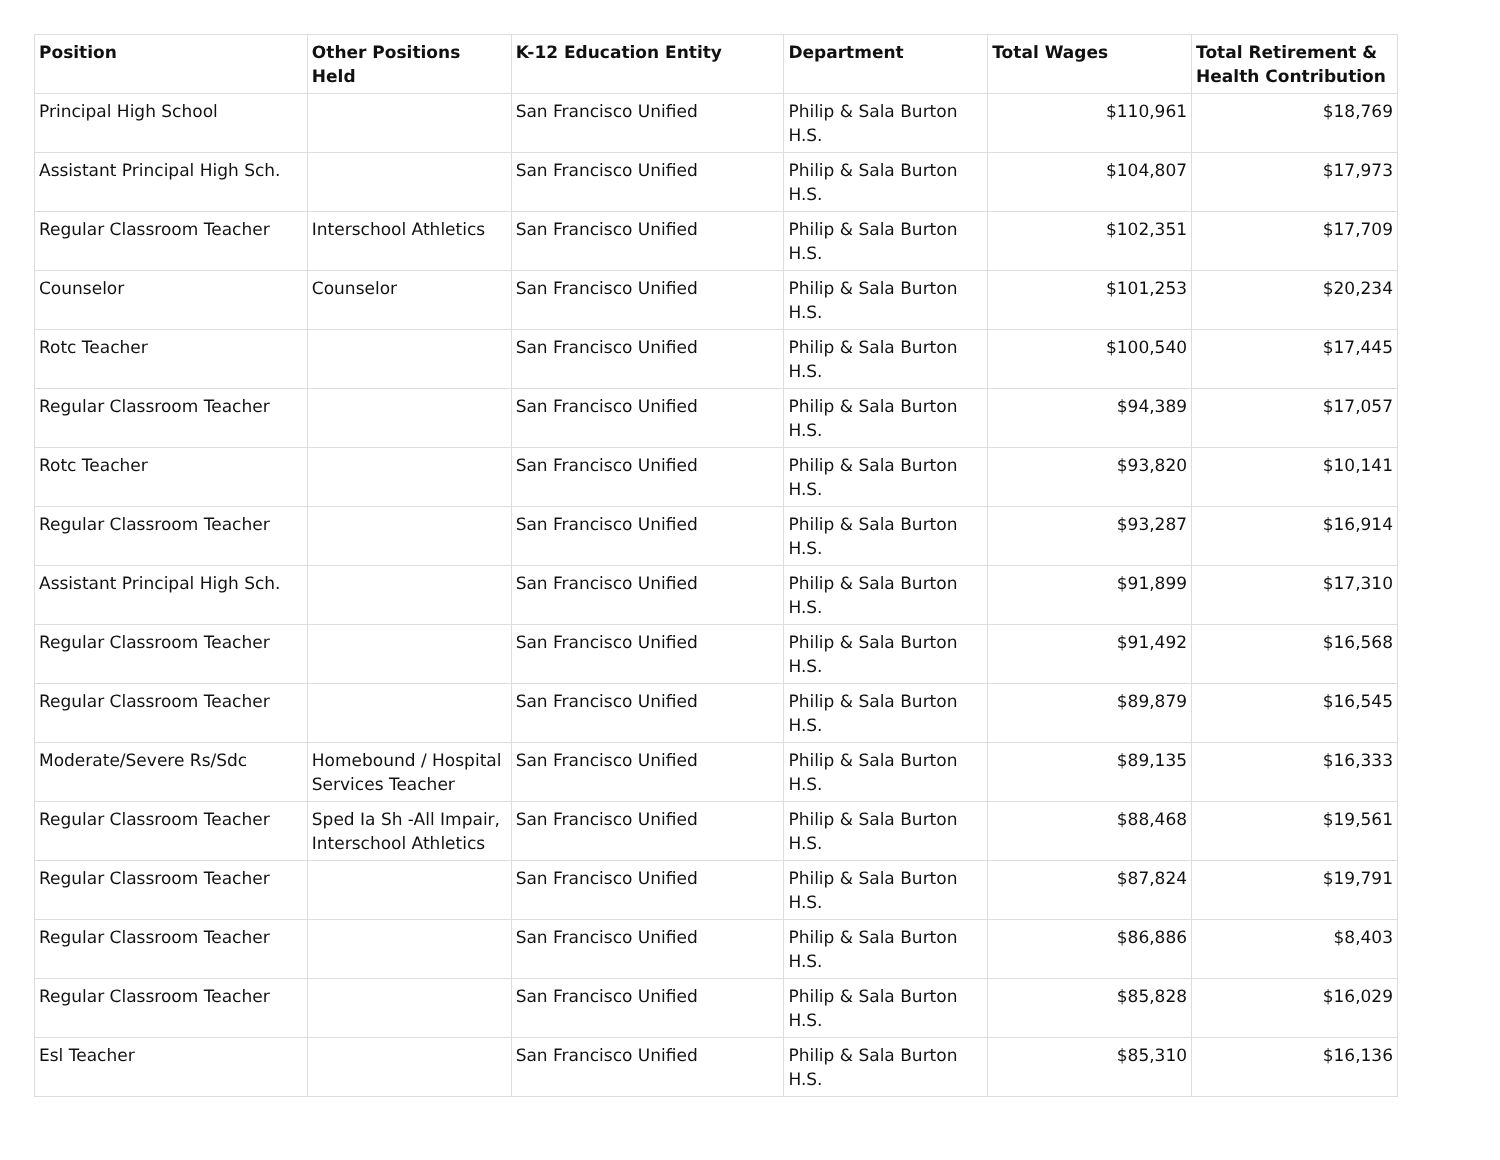| Position | Other Positions Held | K-12 Education Entity | Department | Total Wages | Total Retirement & Health Contribution |
| --- | --- | --- | --- | --- | --- |
| Principal High School | | San Francisco Unified | Philip & Sala Burton H.S. | $110,961 | $18,769 |
| Assistant Principal High Sch. | | San Francisco Unified | Philip & Sala Burton H.S. | $104,807 | $17,973 |
| Regular Classroom Teacher | Interschool Athletics | San Francisco Unified | Philip & Sala Burton H.S. | $102,351 | $17,709 |
| Counselor | Counselor | San Francisco Unified | Philip & Sala Burton H.S. | $101,253 | $20,234 |
| Rotc Teacher | | San Francisco Unified | Philip & Sala Burton H.S. | $100,540 | $17,445 |
| Regular Classroom Teacher | | San Francisco Unified | Philip & Sala Burton H.S. | $94,389 | $17,057 |
| Rotc Teacher | | San Francisco Unified | Philip & Sala Burton H.S. | $93,820 | $10,141 |
| Regular Classroom Teacher | | San Francisco Unified | Philip & Sala Burton H.S. | $93,287 | $16,914 |
| Assistant Principal High Sch. | | San Francisco Unified | Philip & Sala Burton H.S. | $91,899 | $17,310 |
| Regular Classroom Teacher | | San Francisco Unified | Philip & Sala Burton H.S. | $91,492 | $16,568 |
| Regular Classroom Teacher | | San Francisco Unified | Philip & Sala Burton H.S. | $89,879 | $16,545 |
| Moderate/Severe Rs/Sdc | Homebound / Hospital Services Teacher | San Francisco Unified | Philip & Sala Burton H.S. | $89,135 | $16,333 |
| Regular Classroom Teacher | Sped Ia Sh -All Impair, Interschool Athletics | San Francisco Unified | Philip & Sala Burton H.S. | $88,468 | $19,561 |
| Regular Classroom Teacher | | San Francisco Unified | Philip & Sala Burton H.S. | $87,824 | $19,791 |
| Regular Classroom Teacher | | San Francisco Unified | Philip & Sala Burton H.S. | $86,886 | $8,403 |
| Regular Classroom Teacher | | San Francisco Unified | Philip & Sala Burton H.S. | $85,828 | $16,029 |
| Esl Teacher | | San Francisco Unified | Philip & Sala Burton H.S. | $85,310 | $16,136 |